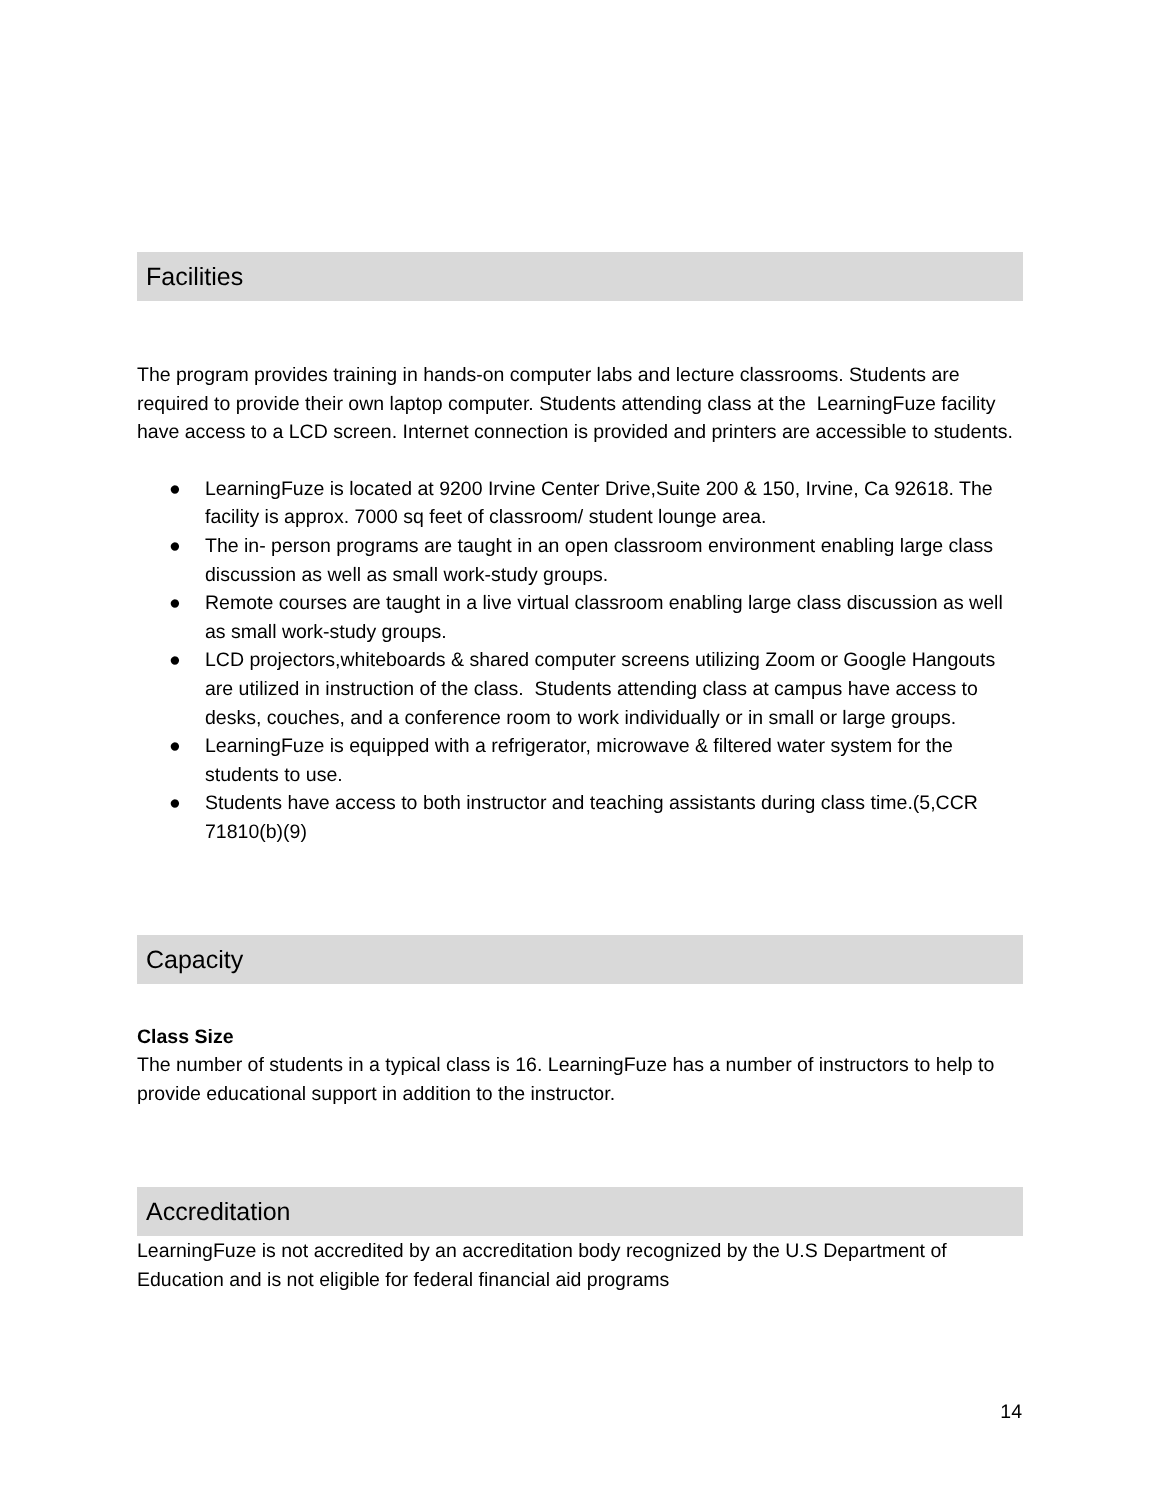Facilities
The program provides training in hands-on computer labs and lecture classrooms. Students are required to provide their own laptop computer. Students attending class at the LearningFuze facility have access to a LCD screen. Internet connection is provided and printers are accessible to students.
● LearningFuze is located at 9200 Irvine Center Drive,Suite 200 & 150, Irvine, Ca 92618. The facility is approx. 7000 sq feet of classroom/ student lounge area.
● The in- person programs are taught in an open classroom environment enabling large class discussion as well as small work-study groups.
● Remote courses are taught in a live virtual classroom enabling large class discussion as well as small work-study groups.
● LCD projectors,whiteboards & shared computer screens utilizing Zoom or Google Hangouts are utilized in instruction of the class. Students attending class at campus have access to desks, couches, and a conference room to work individually or in small or large groups.
● LearningFuze is equipped with a refrigerator, microwave & filtered water system for the students to use.
● Students have access to both instructor and teaching assistants during class time.(5,CCR 71810(b)(9)
Capacity
Class Size
The number of students in a typical class is 16. LearningFuze has a number of instructors to help to provide educational support in addition to the instructor.
Accreditation
LearningFuze is not accredited by an accreditation body recognized by the U.S Department of Education and is not eligible for federal financial aid programs
14